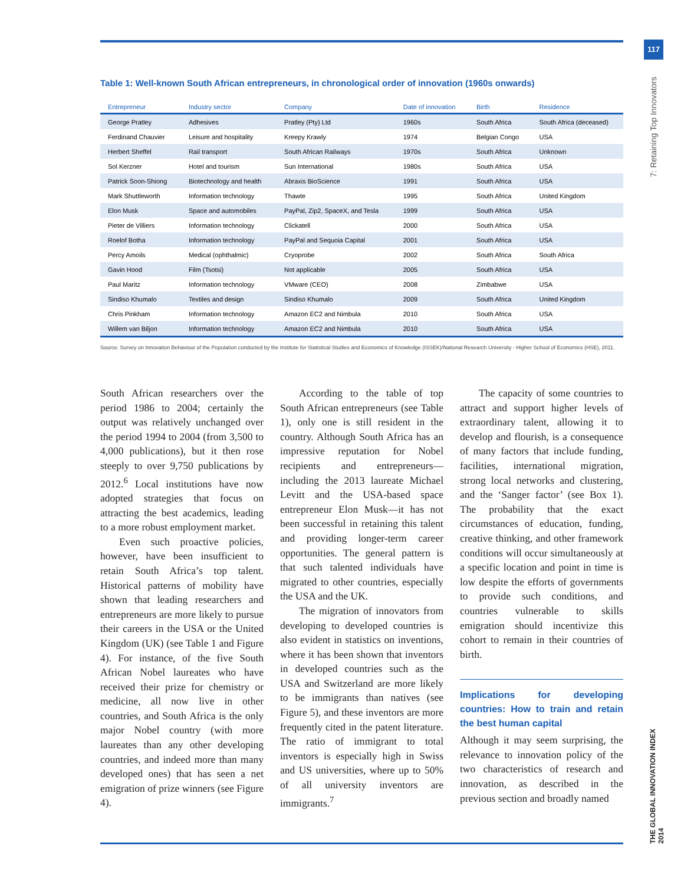117
7: Retaining Top Innovators
THE GLOBAL INNOVATION INDEX 2014
Table 1: Well-known South African entrepreneurs, in chronological order of innovation (1960s onwards)
| Entrepreneur | Industry sector | Company | Date of innovation | Birth | Residence |
| --- | --- | --- | --- | --- | --- |
| George Pratley | Adhesives | Pratley (Pty) Ltd | 1960s | South Africa | South Africa (deceased) |
| Ferdinand Chauvier | Leisure and hospitality | Kreepy Krawly | 1974 | Belgian Congo | USA |
| Herbert Sheffel | Rail transport | South African Railways | 1970s | South Africa | Unknown |
| Sol Kerzner | Hotel and tourism | Sun International | 1980s | South Africa | USA |
| Patrick Soon-Shiong | Biotechnology and health | Abraxis BioScience | 1991 | South Africa | USA |
| Mark Shuttleworth | Information technology | Thawte | 1995 | South Africa | United Kingdom |
| Elon Musk | Space and automobiles | PayPal, Zip2, SpaceX, and Tesla | 1999 | South Africa | USA |
| Pieter de Villiers | Information technology | Clickatell | 2000 | South Africa | USA |
| Roelof Botha | Information technology | PayPal and Sequoia Capital | 2001 | South Africa | USA |
| Percy Amoils | Medical (ophthalmic) | Cryoprobe | 2002 | South Africa | South Africa |
| Gavin Hood | Film (Tsotsi) | Not applicable | 2005 | South Africa | USA |
| Paul Maritz | Information technology | VMware (CEO) | 2008 | Zimbabwe | USA |
| Sindiso Khumalo | Textiles and design | Sindiso Khumalo | 2009 | South Africa | United Kingdom |
| Chris Pinkham | Information technology | Amazon EC2 and Nimbula | 2010 | South Africa | USA |
| Willem van Biljon | Information technology | Amazon EC2 and Nimbula | 2010 | South Africa | USA |
Source: Survey on Innovation Behaviour of the Population conducted by the Institute for Statistical Studies and Economics of Knowledge (ISSEK)/National Research University - Higher School of Economics (HSE), 2011.
South African researchers over the period 1986 to 2004; certainly the output was relatively unchanged over the period 1994 to 2004 (from 3,500 to 4,000 publications), but it then rose steeply to over 9,750 publications by 2012.<sup>6</sup> Local institutions have now adopted strategies that focus on attracting the best academics, leading to a more robust employment market.
Even such proactive policies, however, have been insufficient to retain South Africa’s top talent. Historical patterns of mobility have shown that leading researchers and entrepreneurs are more likely to pursue their careers in the USA or the United Kingdom (UK) (see Table 1 and Figure 4). For instance, of the five South African Nobel laureates who have received their prize for chemistry or medicine, all now live in other countries, and South Africa is the only major Nobel country (with more laureates than any other developing countries, and indeed more than many developed ones) that has seen a net emigration of prize winners (see Figure 4).
According to the table of top South African entrepreneurs (see Table 1), only one is still resident in the country. Although South Africa has an impressive reputation for Nobel recipients and entrepreneurs—including the 2013 laureate Michael Levitt and the USA-based space entrepreneur Elon Musk—it has not been successful in retaining this talent and providing longer-term career opportunities. The general pattern is that such talented individuals have migrated to other countries, especially the USA and the UK.
The migration of innovators from developing to developed countries is also evident in statistics on inventions, where it has been shown that inventors in developed countries such as the USA and Switzerland are more likely to be immigrants than natives (see Figure 5), and these inventors are more frequently cited in the patent literature. The ratio of immigrant to total inventors is especially high in Swiss and US universities, where up to 50% of all university inventors are immigrants.<sup>7</sup>
The capacity of some countries to attract and support higher levels of extraordinary talent, allowing it to develop and flourish, is a consequence of many factors that include funding, facilities, international migration, strong local networks and clustering, and the ‘Sanger factor’ (see Box 1). The probability that the exact circumstances of education, funding, creative thinking, and other framework conditions will occur simultaneously at a specific location and point in time is low despite the efforts of governments to provide such conditions, and countries vulnerable to skills emigration should incentivize this cohort to remain in their countries of birth.
Implications for developing countries: How to train and retain the best human capital
Although it may seem surprising, the relevance to innovation policy of the two characteristics of research and innovation, as described in the previous section and broadly named